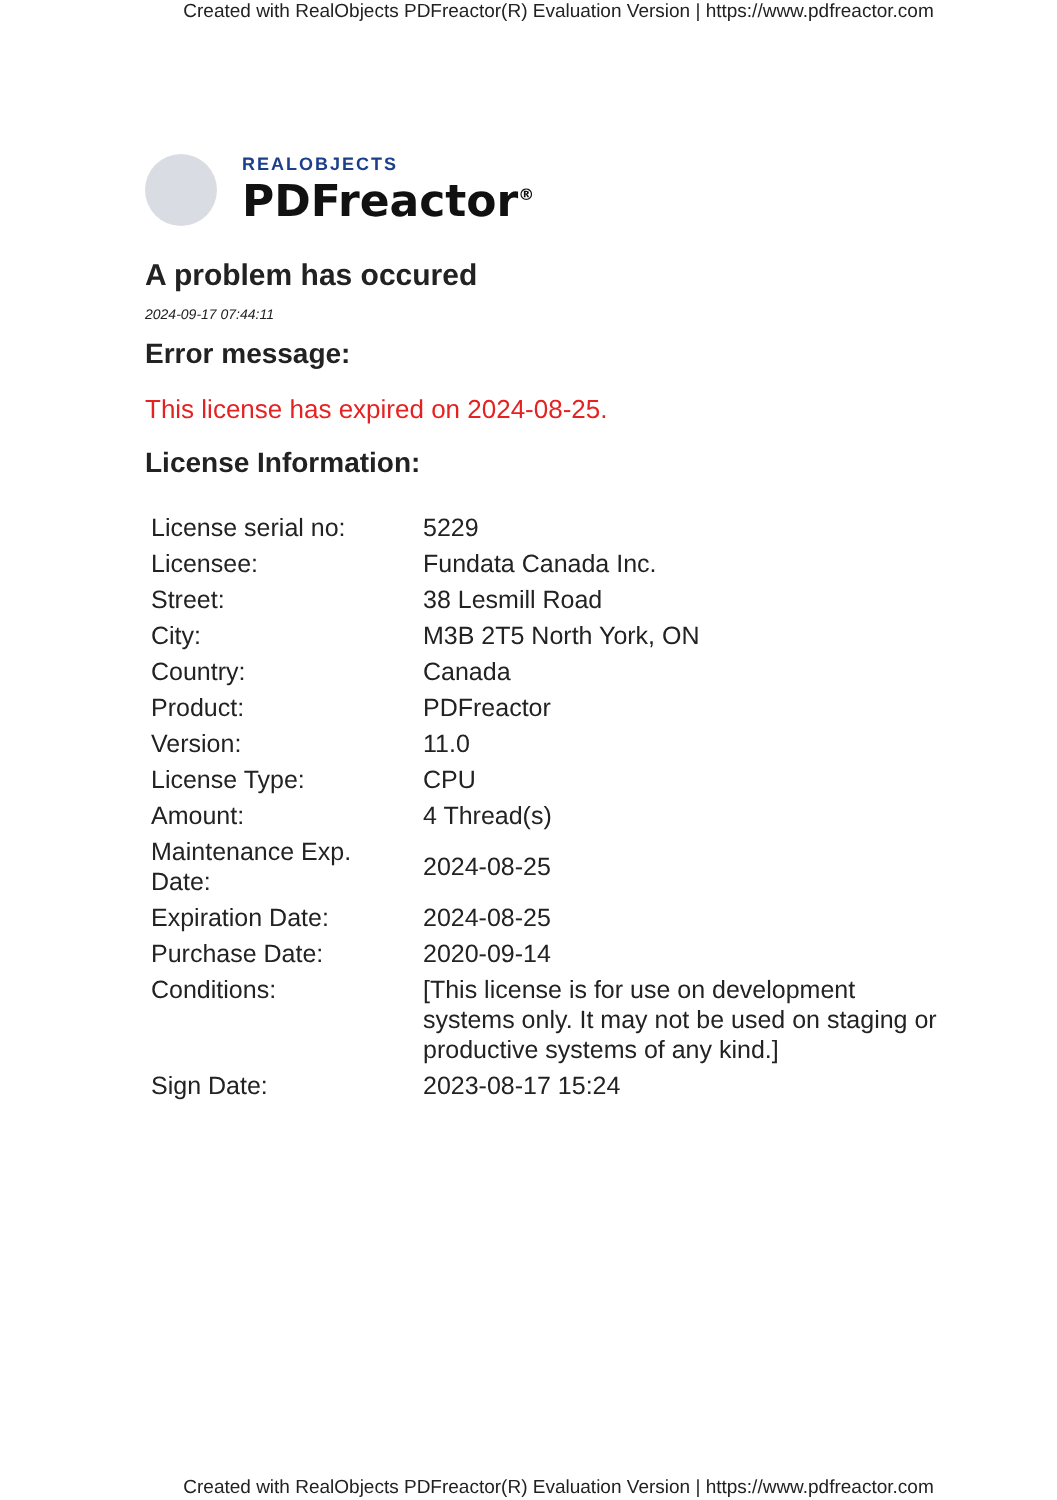Created with RealObjects PDFreactor(R) Evaluation Version | https://www.pdfreactor.com
REALOBJECTS
PDFreactor<sup>®</sup>
A problem has occured
2024-09-17 07:44:11
Error message:
This license has expired on 2024-08-25.
License Information:
| License serial no: | 5229 |
| Licensee: | Fundata Canada Inc. |
| Street: | 38 Lesmill Road |
| City: | M3B 2T5 North York, ON |
| Country: | Canada |
| Product: | PDFreactor |
| Version: | 11.0 |
| License Type: | CPU |
| Amount: | 4 Thread(s) |
| Maintenance Exp. Date: | 2024-08-25 |
| Expiration Date: | 2024-08-25 |
| Purchase Date: | 2020-09-14 |
| Conditions: | [This license is for use on development systems only. It may not be used on staging or productive systems of any kind.] |
| Sign Date: | 2023-08-17 15:24 |
Created with RealObjects PDFreactor(R) Evaluation Version | https://www.pdfreactor.com